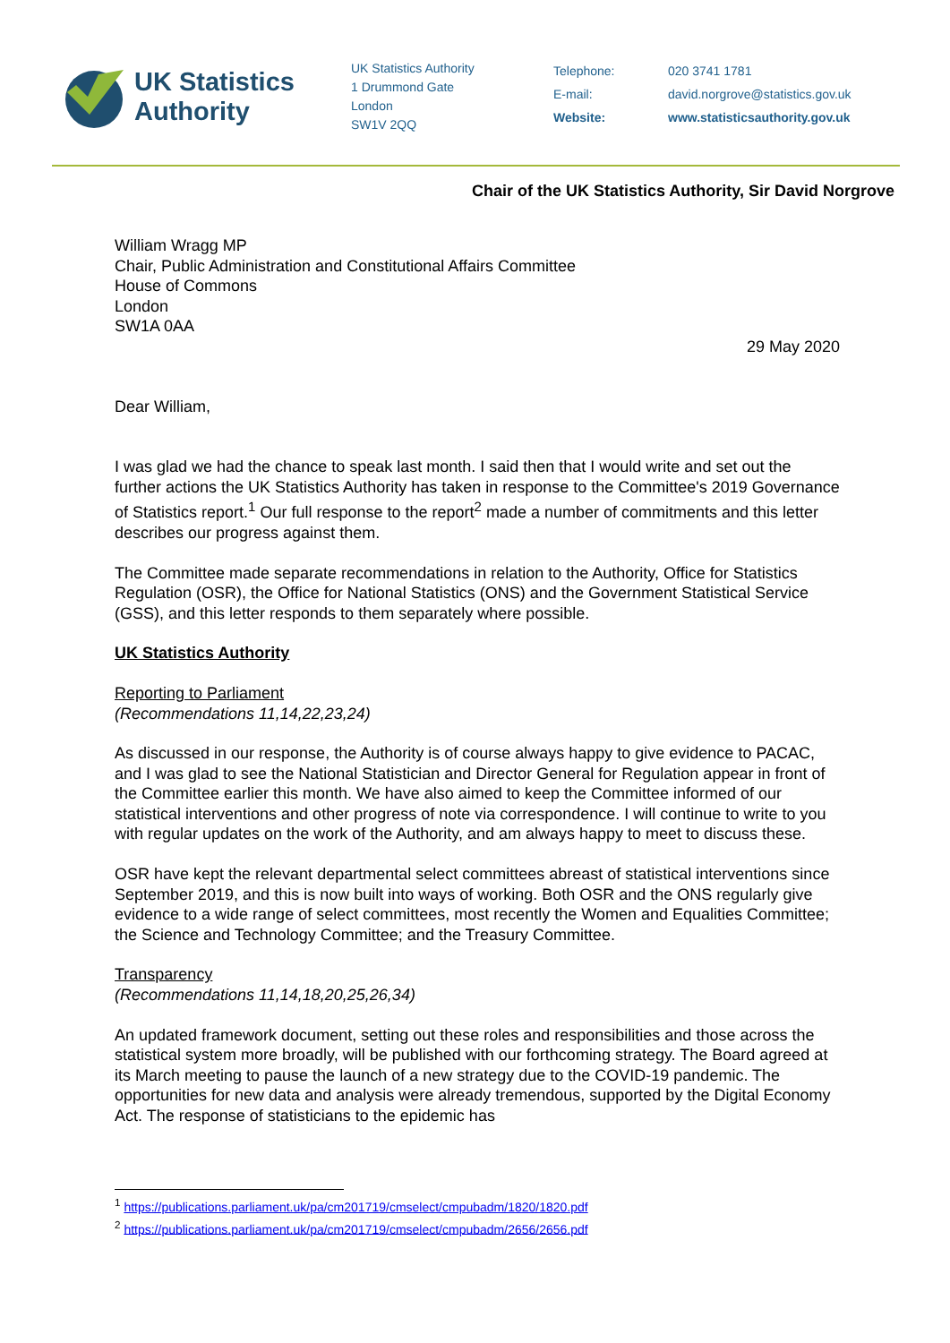UK Statistics
Authority
UK Statistics Authority
1 Drummond Gate
London
SW1V 2QQ
Telephone:
E-mail:
Website:
020 3741 1781
david.norgrove@statistics.gov.uk
www.statisticsauthority.gov.uk
Chair of the UK Statistics Authority, Sir David Norgrove
William Wragg MP
Chair, Public Administration and Constitutional Affairs Committee
House of Commons
London
SW1A 0AA
29 May 2020
Dear William,
I was glad we had the chance to speak last month. I said then that I would write and set out the further actions the UK Statistics Authority has taken in response to the Committee's 2019 Governance of Statistics report.<sup>1</sup> Our full response to the report<sup>2</sup> made a number of commitments and this letter describes our progress against them.
The Committee made separate recommendations in relation to the Authority, Office for Statistics Regulation (OSR), the Office for National Statistics (ONS) and the Government Statistical Service (GSS), and this letter responds to them separately where possible.
UK Statistics Authority
Reporting to Parliament
(Recommendations 11,14,22,23,24)
As discussed in our response, the Authority is of course always happy to give evidence to PACAC, and I was glad to see the National Statistician and Director General for Regulation appear in front of the Committee earlier this month. We have also aimed to keep the Committee informed of our statistical interventions and other progress of note via correspondence. I will continue to write to you with regular updates on the work of the Authority, and am always happy to meet to discuss these.
OSR have kept the relevant departmental select committees abreast of statistical interventions since September 2019, and this is now built into ways of working. Both OSR and the ONS regularly give evidence to a wide range of select committees, most recently the Women and Equalities Committee; the Science and Technology Committee; and the Treasury Committee.
Transparency
(Recommendations 11,14,18,20,25,26,34)
An updated framework document, setting out these roles and responsibilities and those across the statistical system more broadly, will be published with our forthcoming strategy. The Board agreed at its March meeting to pause the launch of a new strategy due to the COVID-19 pandemic. The opportunities for new data and analysis were already tremendous, supported by the Digital Economy Act. The response of statisticians to the epidemic has
<sup>1</sup> https://publications.parliament.uk/pa/cm201719/cmselect/cmpubadm/1820/1820.pdf
<sup>2</sup> https://publications.parliament.uk/pa/cm201719/cmselect/cmpubadm/2656/2656.pdf